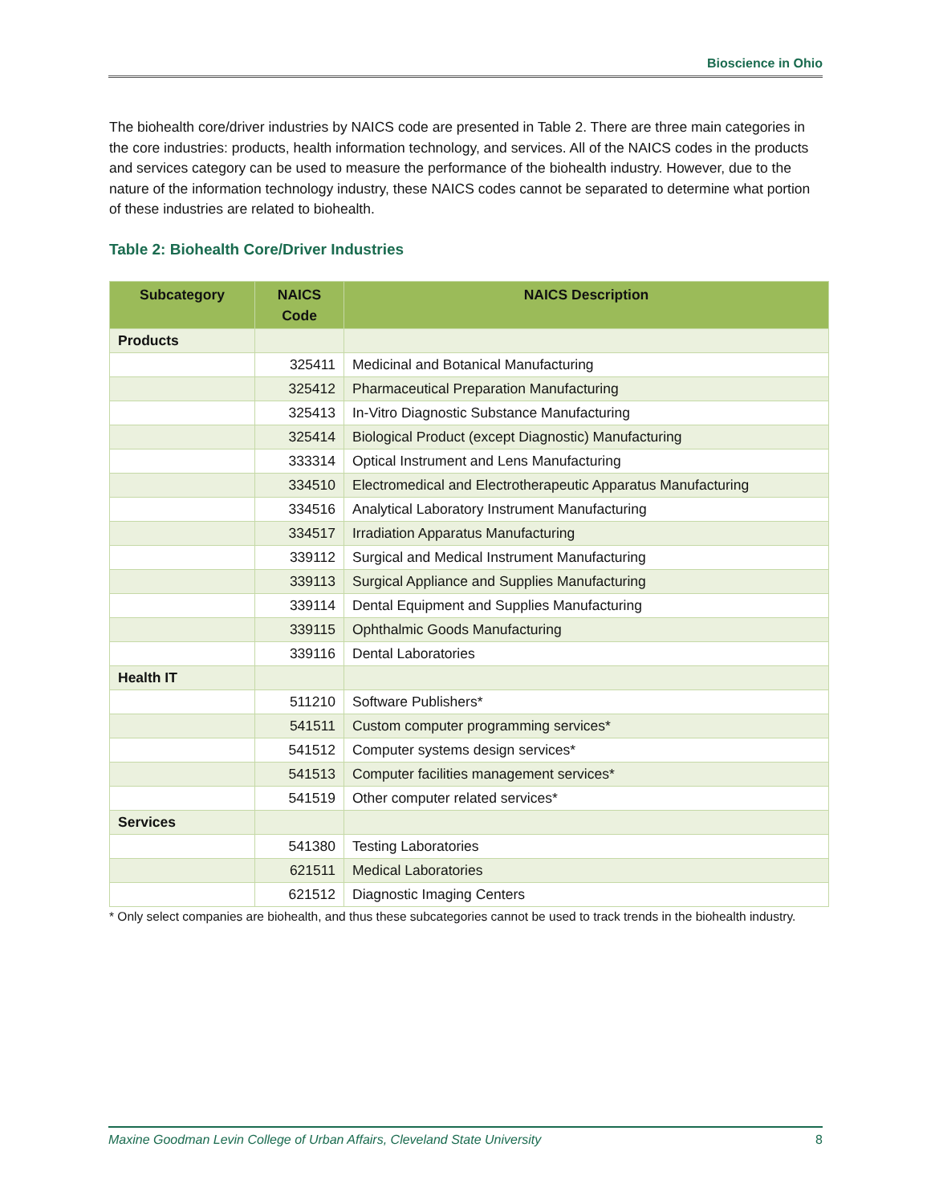Bioscience in Ohio
The biohealth core/driver industries by NAICS code are presented in Table 2. There are three main categories in the core industries: products, health information technology, and services. All of the NAICS codes in the products and services category can be used to measure the performance of the biohealth industry. However, due to the nature of the information technology industry, these NAICS codes cannot be separated to determine what portion of these industries are related to biohealth.
Table 2: Biohealth Core/Driver Industries
| Subcategory | NAICS Code | NAICS Description |
| --- | --- | --- |
| Products | | |
| | 325411 | Medicinal and Botanical Manufacturing |
| | 325412 | Pharmaceutical Preparation Manufacturing |
| | 325413 | In-Vitro Diagnostic Substance Manufacturing |
| | 325414 | Biological Product (except Diagnostic) Manufacturing |
| | 333314 | Optical Instrument and Lens Manufacturing |
| | 334510 | Electromedical and Electrotherapeutic Apparatus Manufacturing |
| | 334516 | Analytical Laboratory Instrument Manufacturing |
| | 334517 | Irradiation Apparatus Manufacturing |
| | 339112 | Surgical and Medical Instrument Manufacturing |
| | 339113 | Surgical Appliance and Supplies Manufacturing |
| | 339114 | Dental Equipment and Supplies Manufacturing |
| | 339115 | Ophthalmic Goods Manufacturing |
| | 339116 | Dental Laboratories |
| Health IT | | |
| | 511210 | Software Publishers* |
| | 541511 | Custom computer programming services* |
| | 541512 | Computer systems design services* |
| | 541513 | Computer facilities management services* |
| | 541519 | Other computer related services* |
| Services | | |
| | 541380 | Testing Laboratories |
| | 621511 | Medical Laboratories |
| | 621512 | Diagnostic Imaging Centers |
* Only select companies are biohealth, and thus these subcategories cannot be used to track trends in the biohealth industry.
Maxine Goodman Levin College of Urban Affairs, Cleveland State University 8